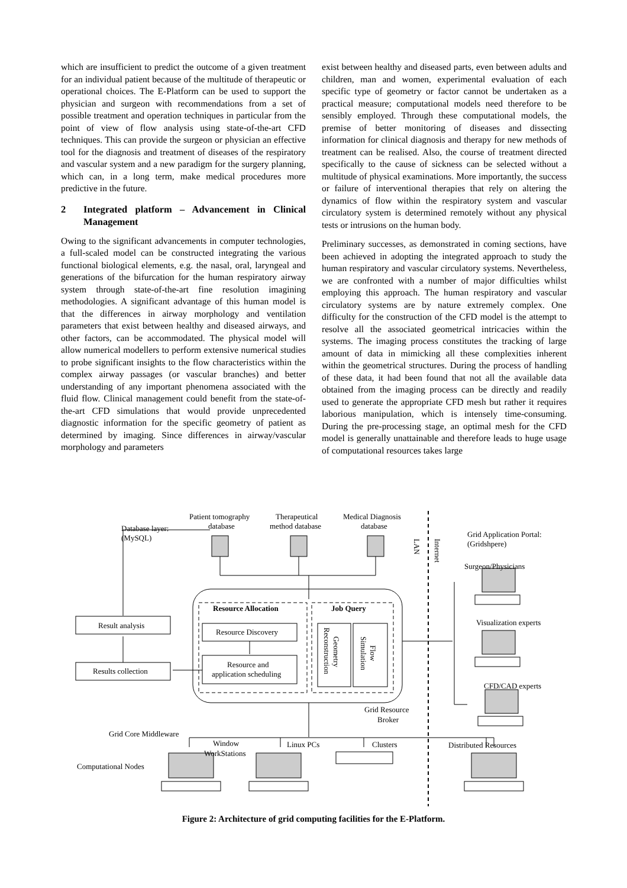which are insufficient to predict the outcome of a given treatment for an individual patient because of the multitude of therapeutic or operational choices. The E-Platform can be used to support the physician and surgeon with recommendations from a set of possible treatment and operation techniques in particular from the point of view of flow analysis using state-of-the-art CFD techniques. This can provide the surgeon or physician an effective tool for the diagnosis and treatment of diseases of the respiratory and vascular system and a new paradigm for the surgery planning, which can, in a long term, make medical procedures more predictive in the future.
2 Integrated platform – Advancement in Clinical Management
Owing to the significant advancements in computer technologies, a full-scaled model can be constructed integrating the various functional biological elements, e.g. the nasal, oral, laryngeal and generations of the bifurcation for the human respiratory airway system through state-of-the-art fine resolution imagining methodologies. A significant advantage of this human model is that the differences in airway morphology and ventilation parameters that exist between healthy and diseased airways, and other factors, can be accommodated. The physical model will allow numerical modellers to perform extensive numerical studies to probe significant insights to the flow characteristics within the complex airway passages (or vascular branches) and better understanding of any important phenomena associated with the fluid flow. Clinical management could benefit from the state-of-the-art CFD simulations that would provide unprecedented diagnostic information for the specific geometry of patient as determined by imaging. Since differences in airway/vascular morphology and parameters
exist between healthy and diseased parts, even between adults and children, man and women, experimental evaluation of each specific type of geometry or factor cannot be undertaken as a practical measure; computational models need therefore to be sensibly employed. Through these computational models, the premise of better monitoring of diseases and dissecting information for clinical diagnosis and therapy for new methods of treatment can be realised. Also, the course of treatment directed specifically to the cause of sickness can be selected without a multitude of physical examinations. More importantly, the success or failure of interventional therapies that rely on altering the dynamics of flow within the respiratory system and vascular circulatory system is determined remotely without any physical tests or intrusions on the human body.
Preliminary successes, as demonstrated in coming sections, have been achieved in adopting the integrated approach to study the human respiratory and vascular circulatory systems. Nevertheless, we are confronted with a number of major difficulties whilst employing this approach. The human respiratory and vascular circulatory systems are by nature extremely complex. One difficulty for the construction of the CFD model is the attempt to resolve all the associated geometrical intricacies within the systems. The imaging process constitutes the tracking of large amount of data in mimicking all these complexities inherent within the geometrical structures. During the process of handling of these data, it had been found that not all the available data obtained from the imaging process can be directly and readily used to generate the appropriate CFD mesh but rather it requires laborious manipulation, which is intensely time-consuming. During the pre-processing stage, an optimal mesh for the CFD model is generally unattainable and therefore leads to huge usage of computational resources takes large
Patient tomography
database
Therapeutical
method database
Medical Diagnosis
database
Database layer:
(MySQL)
Grid Application Portal:
(Gridshpere)
LAN
Internet
Surgeon/Physicians
Visualization experts
CFD/CAD experts
Resource Allocation
Job Query
Resource Discovery
Resource and
application scheduling
Reconstruction
Geometry
Simulation
Flow
Result analysis
Results collection
Grid Resource
Broker
Grid Core Middleware
Window
WorkStations
Linux PCs
Clusters
Distributed Resources
Computational Nodes
Figure 2: Architecture of grid computing facilities for the E-Platform.